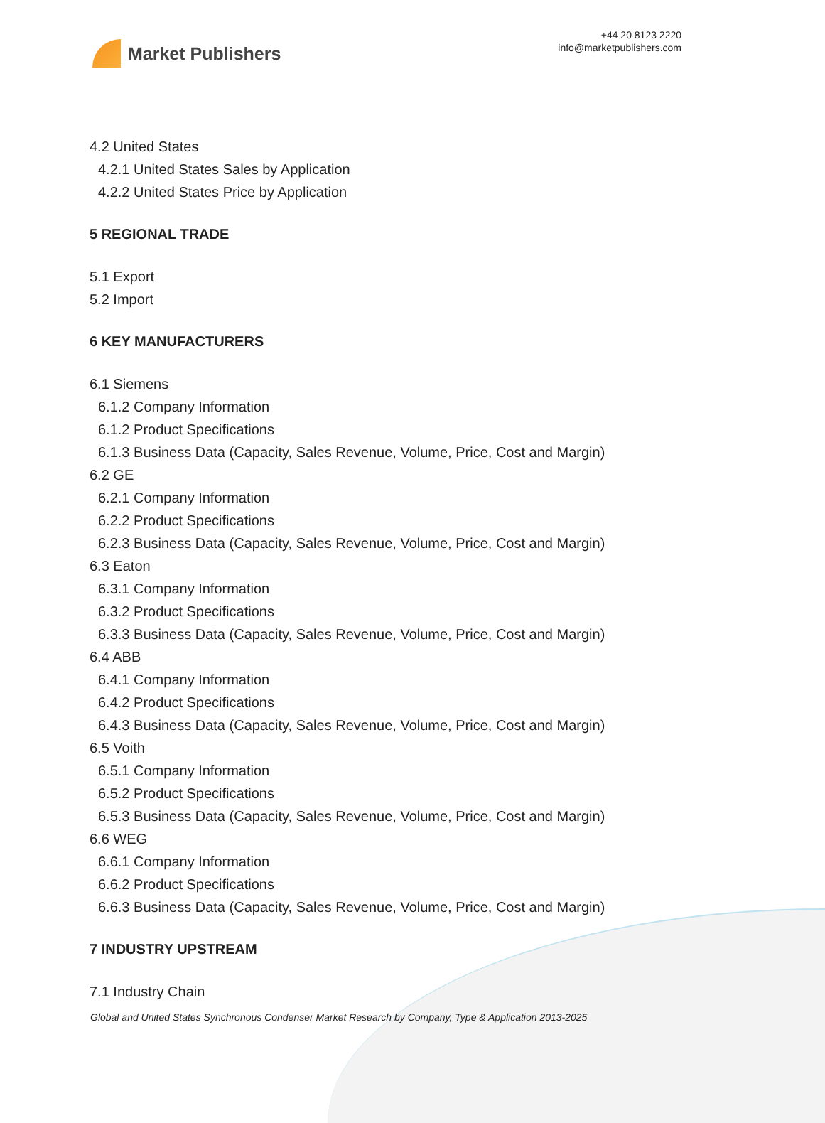Market Publishers
+44 20 8123 2220
info@marketpublishers.com
4.2 United States
4.2.1 United States Sales by Application
4.2.2 United States Price by Application
5 REGIONAL TRADE
5.1 Export
5.2 Import
6 KEY MANUFACTURERS
6.1 Siemens
6.1.2 Company Information
6.1.2 Product Specifications
6.1.3 Business Data (Capacity, Sales Revenue, Volume, Price, Cost and Margin)
6.2 GE
6.2.1 Company Information
6.2.2 Product Specifications
6.2.3 Business Data (Capacity, Sales Revenue, Volume, Price, Cost and Margin)
6.3 Eaton
6.3.1 Company Information
6.3.2 Product Specifications
6.3.3 Business Data (Capacity, Sales Revenue, Volume, Price, Cost and Margin)
6.4 ABB
6.4.1 Company Information
6.4.2 Product Specifications
6.4.3 Business Data (Capacity, Sales Revenue, Volume, Price, Cost and Margin)
6.5 Voith
6.5.1 Company Information
6.5.2 Product Specifications
6.5.3 Business Data (Capacity, Sales Revenue, Volume, Price, Cost and Margin)
6.6 WEG
6.6.1 Company Information
6.6.2 Product Specifications
6.6.3 Business Data (Capacity, Sales Revenue, Volume, Price, Cost and Margin)
7 INDUSTRY UPSTREAM
7.1 Industry Chain
Global and United States Synchronous Condenser Market Research by Company, Type & Application 2013-2025